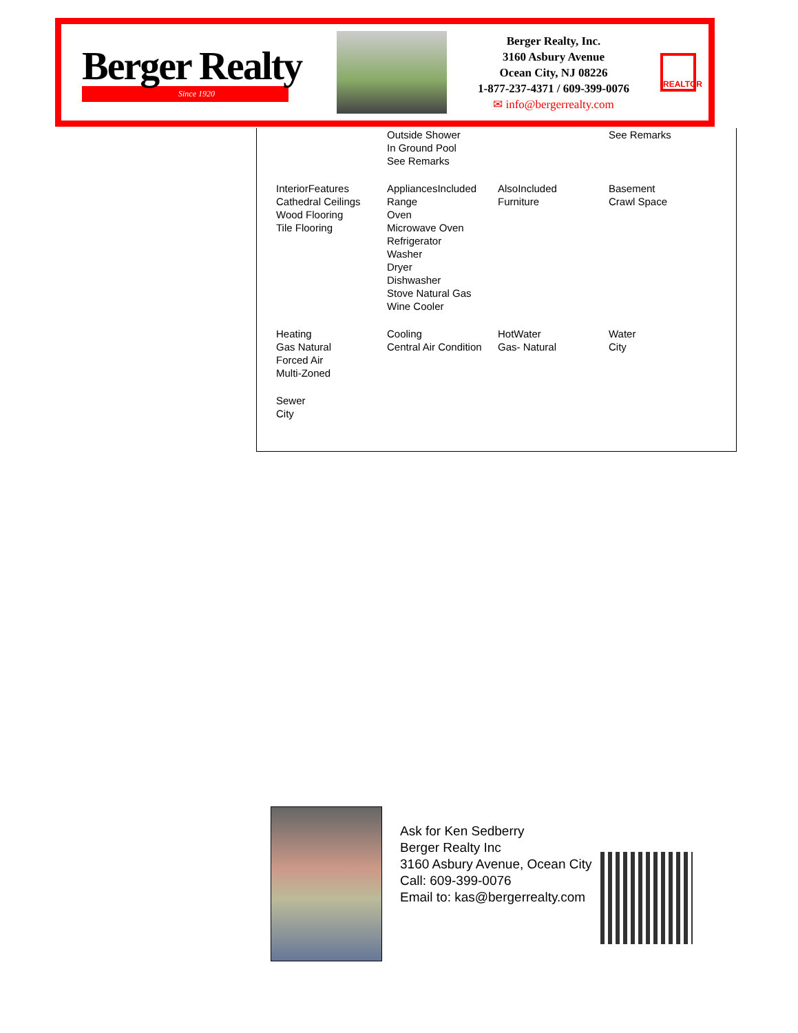Berger Realty
Since 1920
Berger Realty, Inc.
3160 Asbury Avenue
Ocean City, NJ 08226
1-877-237-4371 / 609-399-0076
✉ info@bergerrealty.com
REALTOR
| | Outside Shower In Ground Pool See Remarks | | See Remarks |
| InteriorFeatures Cathedral Ceilings Wood Flooring Tile Flooring | AppliancesIncluded Range Oven Microwave Oven Refrigerator Washer Dryer Dishwasher Stove Natural Gas Wine Cooler | AlsoIncluded Furniture | Basement Crawl Space |
| Heating Gas Natural Forced Air Multi-Zoned | Cooling Central Air Condition | HotWater Gas- Natural | Water City |
| Sewer City | | | |
Ask for Ken Sedberry
Berger Realty Inc
3160 Asbury Avenue, Ocean City
Call: 609-399-0076
Email to: kas@bergerrealty.com